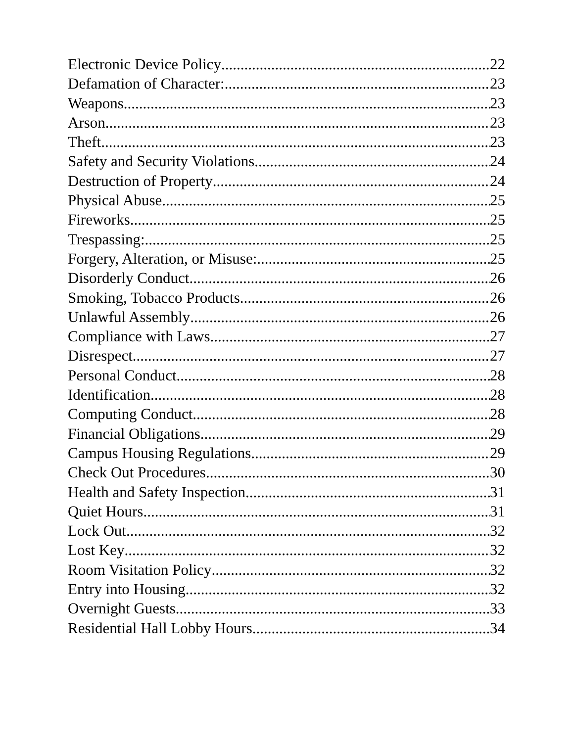Electronic Device Policy 22
Defamation of Character: 23
Weapons 23
Arson 23
Theft 23
Safety and Security Violations 24
Destruction of Property 24
Physical Abuse 25
Fireworks 25
Trespassing: 25
Forgery, Alteration, or Misuse: 25
Disorderly Conduct 26
Smoking, Tobacco Products 26
Unlawful Assembly 26
Compliance with Laws 27
Disrespect 27
Personal Conduct 28
Identification 28
Computing Conduct 28
Financial Obligations 29
Campus Housing Regulations 29
Check Out Procedures 30
Health and Safety Inspection 31
Quiet Hours 31
Lock Out 32
Lost Key 32
Room Visitation Policy 32
Entry into Housing 32
Overnight Guests 33
Residential Hall Lobby Hours 34